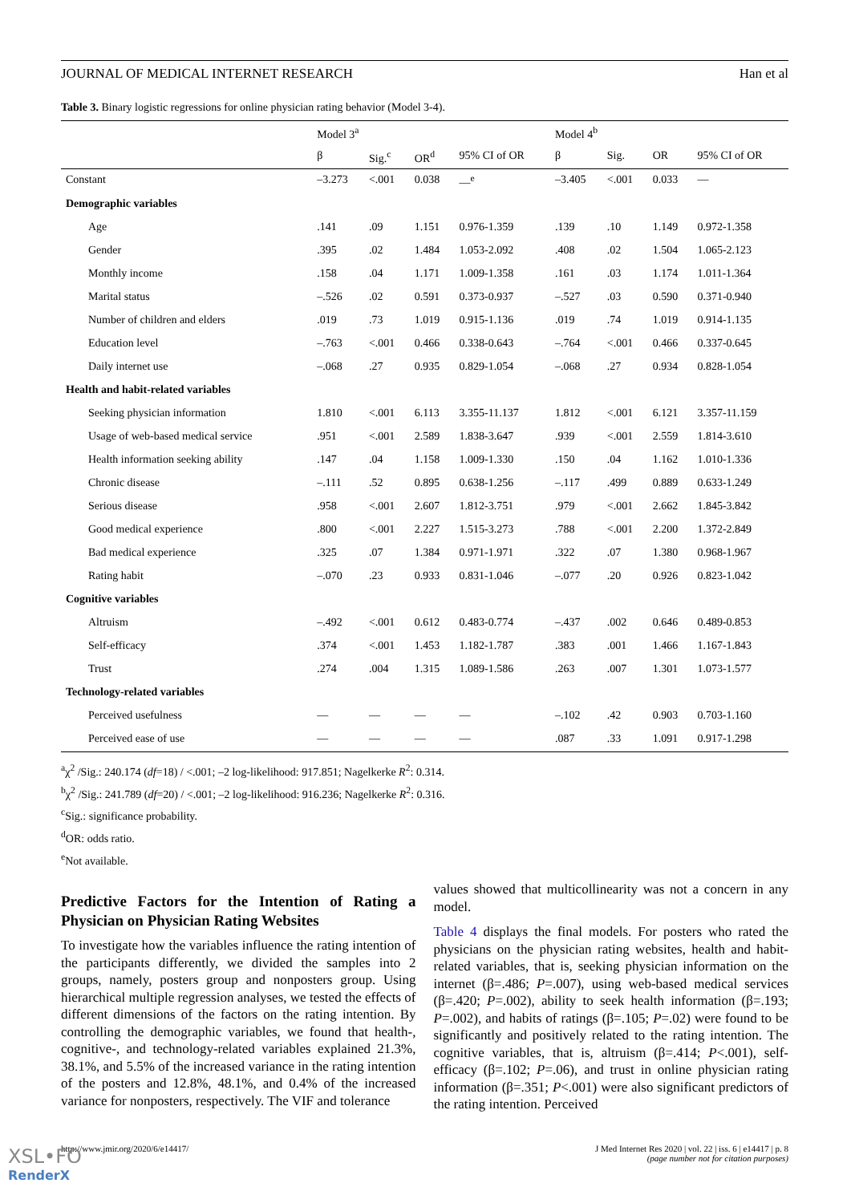JOURNAL OF MEDICAL INTERNET RESEARCH Han et al
Table 3. Binary logistic regressions for online physician rating behavior (Model 3-4).
| | Model 3<sup>a</sup> | | | | Model 4<sup>b</sup> | | | |
| --- | --- | --- | --- | --- | --- | --- | --- | --- |
| | β | Sig.<sup>c</sup> | OR<sup>d</sup> | 95% CI of OR | β | Sig. | OR | 95% CI of OR |
| Constant | –3.273 | <.001 | 0.038 | —<sup>e</sup> | –3.405 | <.001 | 0.033 | — |
| Demographic variables | | | | | | | | |
| Age | .141 | .09 | 1.151 | 0.976-1.359 | .139 | .10 | 1.149 | 0.972-1.358 |
| Gender | .395 | .02 | 1.484 | 1.053-2.092 | .408 | .02 | 1.504 | 1.065-2.123 |
| Monthly income | .158 | .04 | 1.171 | 1.009-1.358 | .161 | .03 | 1.174 | 1.011-1.364 |
| Marital status | –.526 | .02 | 0.591 | 0.373-0.937 | –.527 | .03 | 0.590 | 0.371-0.940 |
| Number of children and elders | .019 | .73 | 1.019 | 0.915-1.136 | .019 | .74 | 1.019 | 0.914-1.135 |
| Education level | –.763 | <.001 | 0.466 | 0.338-0.643 | –.764 | <.001 | 0.466 | 0.337-0.645 |
| Daily internet use | –.068 | .27 | 0.935 | 0.829-1.054 | –.068 | .27 | 0.934 | 0.828-1.054 |
| Health and habit-related variables | | | | | | | | |
| Seeking physician information | 1.810 | <.001 | 6.113 | 3.355-11.137 | 1.812 | <.001 | 6.121 | 3.357-11.159 |
| Usage of web-based medical service | .951 | <.001 | 2.589 | 1.838-3.647 | .939 | <.001 | 2.559 | 1.814-3.610 |
| Health information seeking ability | .147 | .04 | 1.158 | 1.009-1.330 | .150 | .04 | 1.162 | 1.010-1.336 |
| Chronic disease | –.111 | .52 | 0.895 | 0.638-1.256 | –.117 | .499 | 0.889 | 0.633-1.249 |
| Serious disease | .958 | <.001 | 2.607 | 1.812-3.751 | .979 | <.001 | 2.662 | 1.845-3.842 |
| Good medical experience | .800 | <.001 | 2.227 | 1.515-3.273 | .788 | <.001 | 2.200 | 1.372-2.849 |
| Bad medical experience | .325 | .07 | 1.384 | 0.971-1.971 | .322 | .07 | 1.380 | 0.968-1.967 |
| Rating habit | –.070 | .23 | 0.933 | 0.831-1.046 | –.077 | .20 | 0.926 | 0.823-1.042 |
| Cognitive variables | | | | | | | | |
| Altruism | –.492 | <.001 | 0.612 | 0.483-0.774 | –.437 | .002 | 0.646 | 0.489-0.853 |
| Self-efficacy | .374 | <.001 | 1.453 | 1.182-1.787 | .383 | .001 | 1.466 | 1.167-1.843 |
| Trust | .274 | .004 | 1.315 | 1.089-1.586 | .263 | .007 | 1.301 | 1.073-1.577 |
| Technology-related variables | | | | | | | | |
| Perceived usefulness | — | — | — | — | –.102 | .42 | 0.903 | 0.703-1.160 |
| Perceived ease of use | — | — | — | — | .087 | .33 | 1.091 | 0.917-1.298 |
<sup>a</sup> χ<sup>2</sup> /Sig.: 240.174 (df=18) / <.001; –2 log-likelihood: 917.851; Nagelkerke R<sup>2</sup>: 0.314.
<sup>b</sup> χ<sup>2</sup> /Sig.: 241.789 (df=20) / <.001; –2 log-likelihood: 916.236; Nagelkerke R<sup>2</sup>: 0.316.
<sup>c</sup> Sig.: significance probability.
<sup>d</sup> OR: odds ratio.
<sup>e</sup> Not available.
Predictive Factors for the Intention of Rating a Physician on Physician Rating Websites
To investigate how the variables influence the rating intention of the participants differently, we divided the samples into 2 groups, namely, posters group and nonposters group. Using hierarchical multiple regression analyses, we tested the effects of different dimensions of the factors on the rating intention. By controlling the demographic variables, we found that health-, cognitive-, and technology-related variables explained 21.3%, 38.1%, and 5.5% of the increased variance in the rating intention of the posters and 12.8%, 48.1%, and 0.4% of the increased variance for nonposters, respectively. The VIF and tolerance
values showed that multicollinearity was not a concern in any model.
Table 4 displays the final models. For posters who rated the physicians on the physician rating websites, health and habit-related variables, that is, seeking physician information on the internet (β=.486; P=.007), using web-based medical services (β=.420; P=.002), ability to seek health information (β=.193; P=.002), and habits of ratings (β=.105; P=.02) were found to be significantly and positively related to the rating intention. The cognitive variables, that is, altruism (β=.414; P<.001), self-efficacy (β=.102; P=.06), and trust in online physician rating information (β=.351; P<.001) were also significant predictors of the rating intention. Perceived
http://www.jmir.org/2020/6/e14417/ J Med Internet Res 2020 | vol. 22 | iss. 6 | e14417 | p. 8
(page number not for citation purposes)
XSL•FO
RenderX